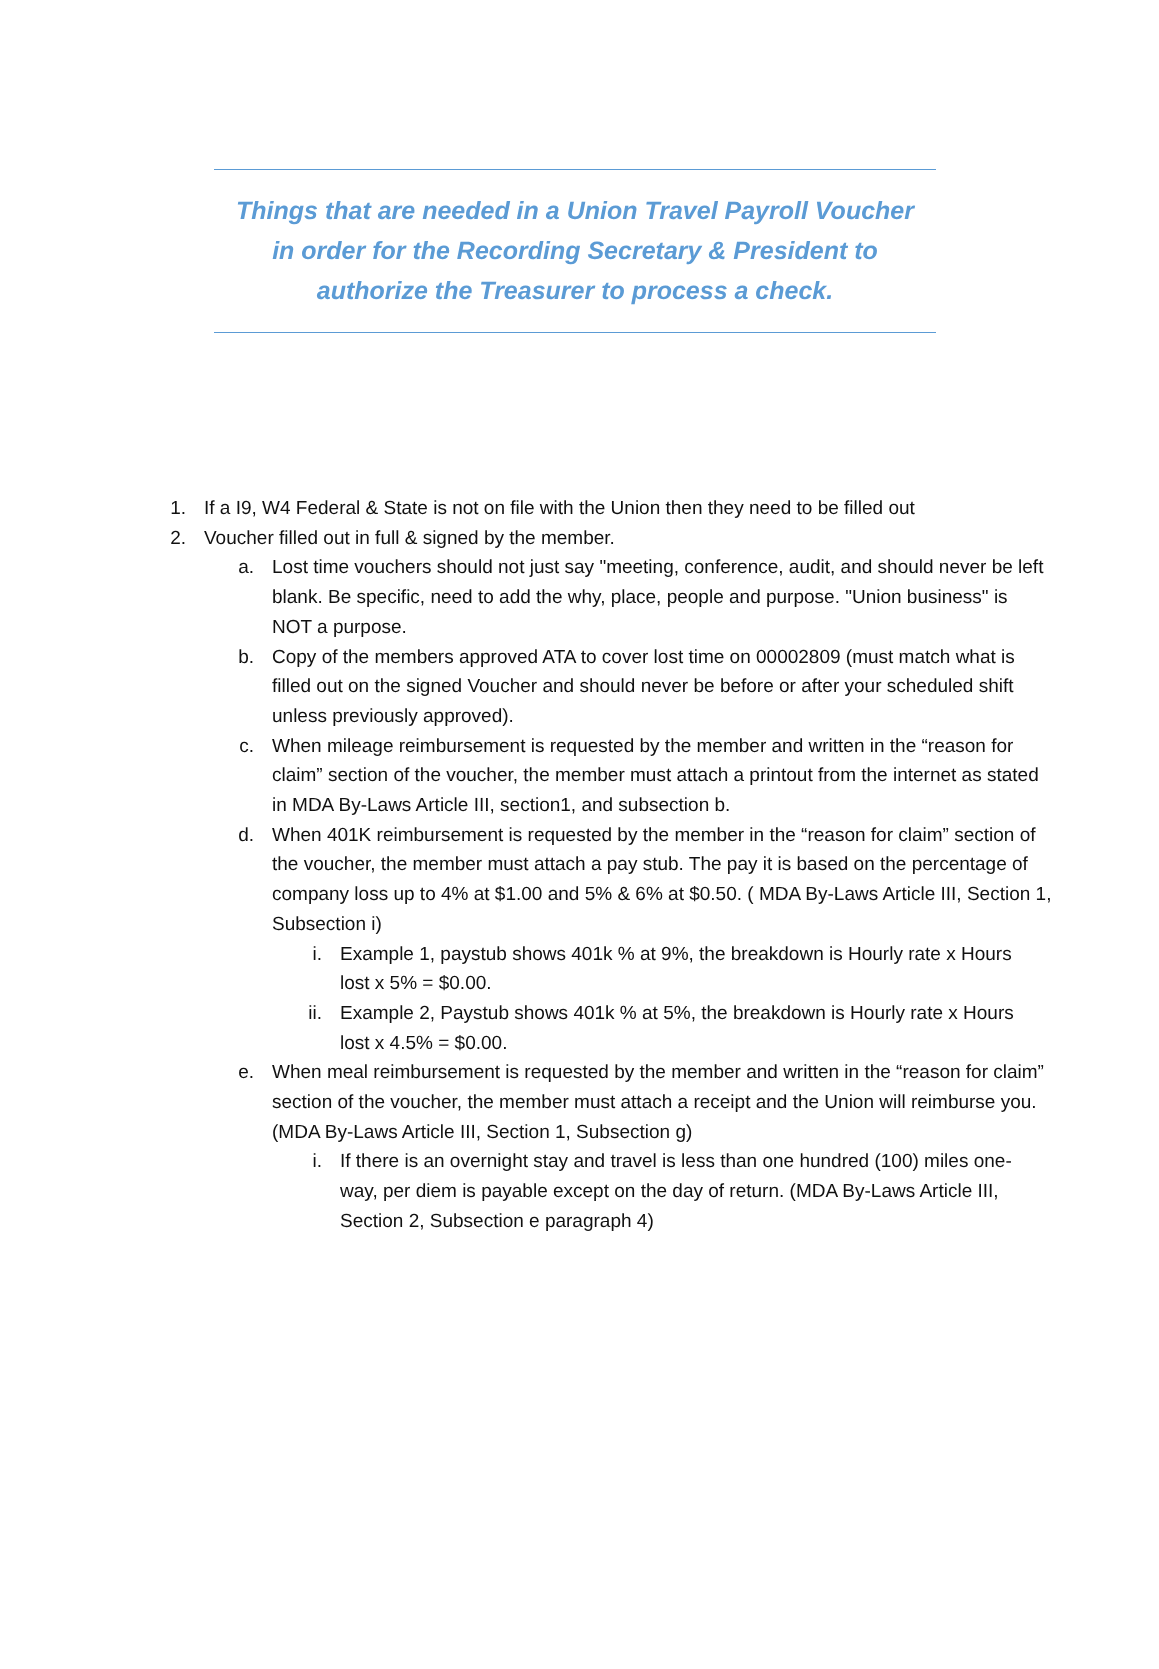Things that are needed in a Union Travel Payroll Voucher
in order for the Recording Secretary & President to
authorize the Treasurer to process a check.
1. If a I9, W4 Federal & State is not on file with the Union then they need to be filled out
2. Voucher filled out in full & signed by the member.
a. Lost time vouchers should not just say "meeting, conference, audit, and should never be left blank. Be specific, need to add the why, place, people and purpose. "Union business" is NOT a purpose.
b. Copy of the members approved ATA to cover lost time on 00002809 (must match what is filled out on the signed Voucher and should never be before or after your scheduled shift unless previously approved).
c. When mileage reimbursement is requested by the member and written in the “reason for claim” section of the voucher, the member must attach a printout from the internet as stated in MDA By-Laws Article III, section1, and subsection b.
d. When 401K reimbursement is requested by the member in the “reason for claim” section of the voucher, the member must attach a pay stub. The pay it is based on the percentage of company loss up to 4% at $1.00 and 5% & 6% at $0.50. ( MDA By-Laws Article III, Section 1, Subsection i)
i. Example 1, paystub shows 401k % at 9%, the breakdown is Hourly rate x Hours lost x 5% = $0.00.
ii. Example 2, Paystub shows 401k % at 5%, the breakdown is Hourly rate x Hours lost x 4.5% = $0.00.
e. When meal reimbursement is requested by the member and written in the “reason for claim” section of the voucher, the member must attach a receipt and the Union will reimburse you. (MDA By-Laws Article III, Section 1, Subsection g)
i. If there is an overnight stay and travel is less than one hundred (100) miles one-way, per diem is payable except on the day of return. (MDA By-Laws Article III, Section 2, Subsection e paragraph 4)